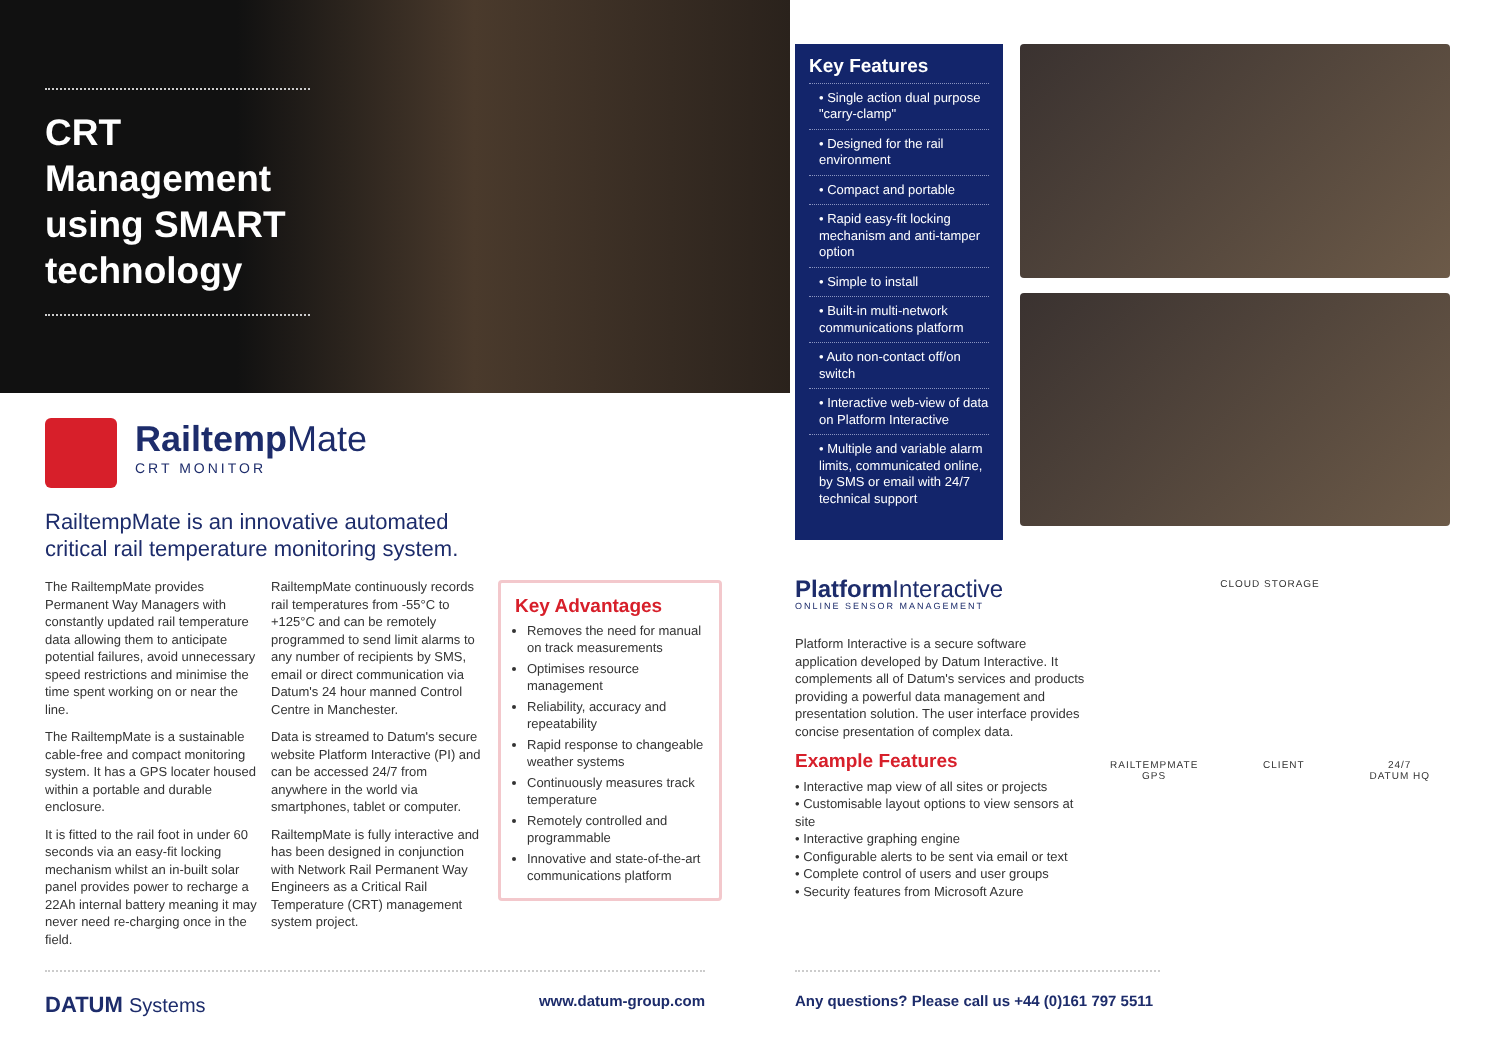CRT
Management
using SMART
technology
Railtemp Mate
CRT MONITOR
RailtempMate is an innovative automated
critical rail temperature monitoring system.
The RailtempMate provides Permanent Way Managers with constantly updated rail temperature data allowing them to anticipate potential failures, avoid unnecessary speed restrictions and minimise the time spent working on or near the line.
The RailtempMate is a sustainable cable-free and compact monitoring system. It has a GPS locater housed within a portable and durable enclosure.
It is fitted to the rail foot in under 60 seconds via an easy-fit locking mechanism whilst an in-built solar panel provides power to recharge a 22Ah internal battery meaning it may never need re-charging once in the field.
RailtempMate continuously records rail temperatures from -55°C to +125°C and can be remotely programmed to send limit alarms to any number of recipients by SMS, email or direct communication via Datum's 24 hour manned Control Centre in Manchester.
Data is streamed to Datum's secure website Platform Interactive (PI) and can be accessed 24/7 from anywhere in the world via smartphones, tablet or computer.
RailtempMate is fully interactive and has been designed in conjunction with Network Rail Permanent Way Engineers as a Critical Rail Temperature (CRT) management system project.
Key Advantages
Removes the need for manual on track measurements
Optimises resource management
Reliability, accuracy and repeatability
Rapid response to changeable weather systems
Continuously measures track temperature
Remotely controlled and programmable
Innovative and state-of-the-art communications platform
Key Features
• Single action dual purpose "carry-clamp"
• Designed for the rail environment
• Compact and portable
• Rapid easy-fit locking mechanism and anti-tamper option
• Simple to install
• Built-in multi-network communications platform
• Auto non-contact off/on switch
• Interactive web-view of data on Platform Interactive
• Multiple and variable alarm limits, communicated online, by SMS or email with 24/7 technical support
Platform Interactive
ONLINE SENSOR MANAGEMENT
Platform Interactive is a secure software application developed by Datum Interactive. It complements all of Datum's services and products providing a powerful data management and presentation solution. The user interface provides concise presentation of complex data.
Example Features
• Interactive map view of all sites or projects
• Customisable layout options to view sensors at site
• Interactive graphing engine
• Configurable alerts to be sent via email or text
• Complete control of users and user groups
• Security features from Microsoft Azure
CLOUD STORAGE
RAILTEMPMATE
GPS CLIENT 24/7
DATUM HQ
DATUM Systems www.datum-group.com
Any questions? Please call us +44 (0)161 797 5511